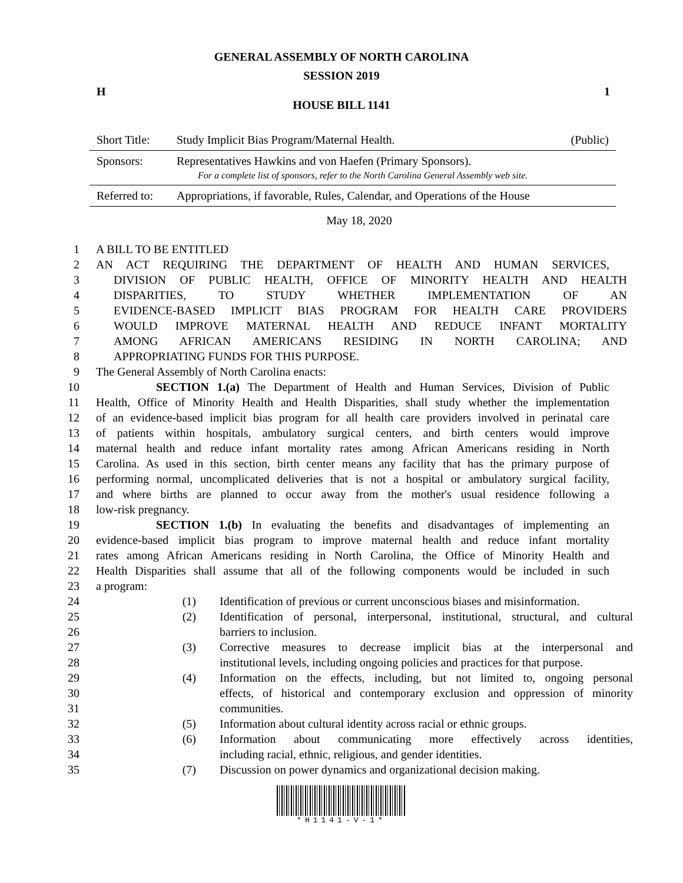GENERAL ASSEMBLY OF NORTH CAROLINA
SESSION 2019
H 1
HOUSE BILL 1141
Short Title: Study Implicit Bias Program/Maternal Health. (Public)
Sponsors: Representatives Hawkins and von Haefen (Primary Sponsors).
For a complete list of sponsors, refer to the North Carolina General Assembly web site.
Referred to: Appropriations, if favorable, Rules, Calendar, and Operations of the House
May 18, 2020
1 A BILL TO BE ENTITLED
2 AN ACT REQUIRING THE DEPARTMENT OF HEALTH AND HUMAN SERVICES,
3 DIVISION OF PUBLIC HEALTH, OFFICE OF MINORITY HEALTH AND HEALTH
4 DISPARITIES, TO STUDY WHETHER IMPLEMENTATION OF AN
5 EVIDENCE-BASED IMPLICIT BIAS PROGRAM FOR HEALTH CARE PROVIDERS
6 WOULD IMPROVE MATERNAL HEALTH AND REDUCE INFANT MORTALITY
7 AMONG AFRICAN AMERICANS RESIDING IN NORTH CAROLINA; AND
8 APPROPRIATING FUNDS FOR THIS PURPOSE.
9 The General Assembly of North Carolina enacts:
10 SECTION 1.(a) The Department of Health and Human Services, Division of Public
11 Health, Office of Minority Health and Health Disparities, shall study whether the implementation
12 of an evidence-based implicit bias program for all health care providers involved in perinatal care
13 of patients within hospitals, ambulatory surgical centers, and birth centers would improve
14 maternal health and reduce infant mortality rates among African Americans residing in North
15 Carolina. As used in this section, birth center means any facility that has the primary purpose of
16 performing normal, uncomplicated deliveries that is not a hospital or ambulatory surgical facility,
17 and where births are planned to occur away from the mother's usual residence following a
18 low-risk pregnancy.
19 SECTION 1.(b) In evaluating the benefits and disadvantages of implementing an
20 evidence-based implicit bias program to improve maternal health and reduce infant mortality
21 rates among African Americans residing in North Carolina, the Office of Minority Health and
22 Health Disparities shall assume that all of the following components would be included in such
23 a program:
24 (1) Identification of previous or current unconscious biases and misinformation.
25 (2) Identification of personal, interpersonal, institutional, structural, and cultural
26 barriers to inclusion.
27 (3) Corrective measures to decrease implicit bias at the interpersonal and
28 institutional levels, including ongoing policies and practices for that purpose.
29 (4) Information on the effects, including, but not limited to, ongoing personal
30 effects, of historical and contemporary exclusion and oppression of minority
31 communities.
32 (5) Information about cultural identity across racial or ethnic groups.
33 (6) Information about communicating more effectively across identities,
34 including racial, ethnic, religious, and gender identities.
35 (7) Discussion on power dynamics and organizational decision making.
*H1141-V-1*